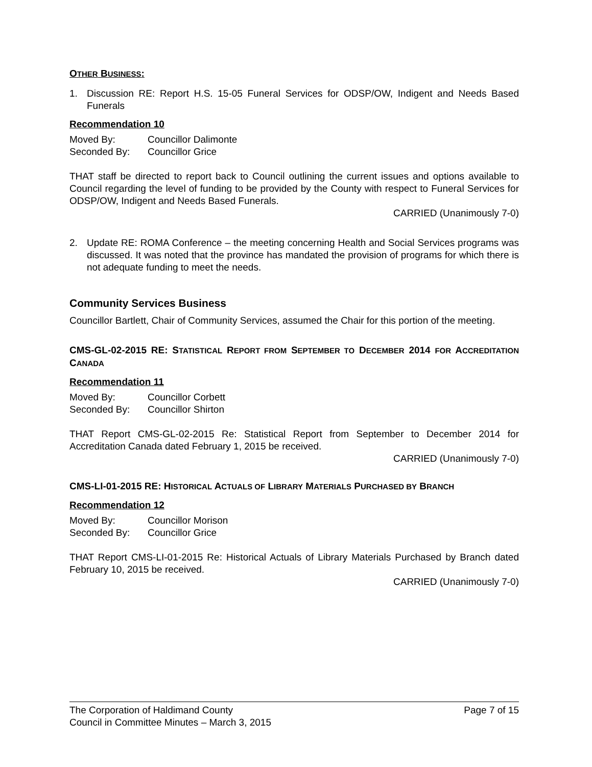OTHER BUSINESS:
1. Discussion RE: Report H.S. 15-05 Funeral Services for ODSP/OW, Indigent and Needs Based Funerals
Recommendation 10
| Moved By: | Councillor Dalimonte |
| Seconded By: | Councillor Grice |
THAT staff be directed to report back to Council outlining the current issues and options available to Council regarding the level of funding to be provided by the County with respect to Funeral Services for ODSP/OW, Indigent and Needs Based Funerals.
CARRIED (Unanimously 7-0)
2. Update RE: ROMA Conference – the meeting concerning Health and Social Services programs was discussed. It was noted that the province has mandated the provision of programs for which there is not adequate funding to meet the needs.
Community Services Business
Councillor Bartlett, Chair of Community Services, assumed the Chair for this portion of the meeting.
CMS-GL-02-2015 RE: STATISTICAL REPORT FROM SEPTEMBER TO DECEMBER 2014 FOR ACCREDITATION CANADA
Recommendation 11
| Moved By: | Councillor Corbett |
| Seconded By: | Councillor Shirton |
THAT Report CMS-GL-02-2015 Re: Statistical Report from September to December 2014 for Accreditation Canada dated February 1, 2015 be received.
CARRIED (Unanimously 7-0)
CMS-LI-01-2015 RE: HISTORICAL ACTUALS OF LIBRARY MATERIALS PURCHASED BY BRANCH
Recommendation 12
| Moved By: | Councillor Morison |
| Seconded By: | Councillor Grice |
THAT Report CMS-LI-01-2015 Re: Historical Actuals of Library Materials Purchased by Branch dated February 10, 2015 be received.
CARRIED (Unanimously 7-0)
The Corporation of Haldimand County Page 7 of 15
Council in Committee Minutes – March 3, 2015